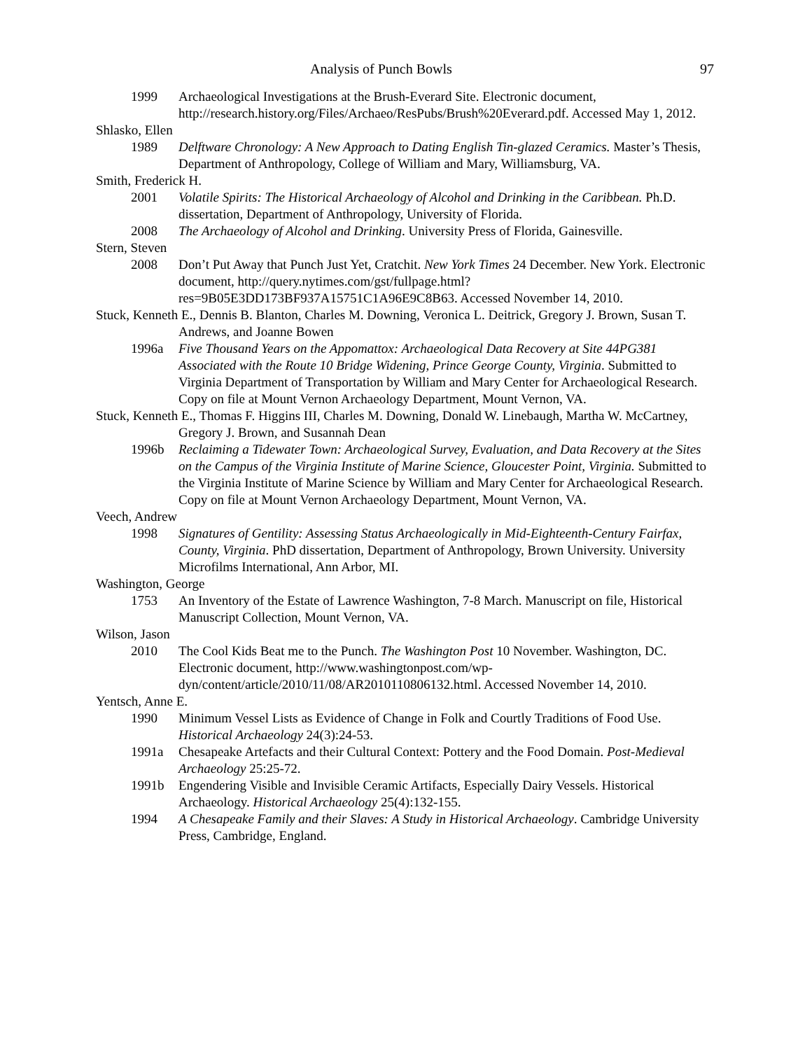Analysis of Punch Bowls 97
1999 Archaeological Investigations at the Brush-Everard Site. Electronic document, http://research.history.org/Files/Archaeo/ResPubs/Brush%20Everard.pdf. Accessed May 1, 2012.
Shlasko, Ellen
1989 Delftware Chronology: A New Approach to Dating English Tin-glazed Ceramics. Master’s Thesis, Department of Anthropology, College of William and Mary, Williamsburg, VA.
Smith, Frederick H.
2001 Volatile Spirits: The Historical Archaeology of Alcohol and Drinking in the Caribbean. Ph.D. dissertation, Department of Anthropology, University of Florida.
2008 The Archaeology of Alcohol and Drinking. University Press of Florida, Gainesville.
Stern, Steven
2008 Don’t Put Away that Punch Just Yet, Cratchit. New York Times 24 December. New York. Electronic document, http://query.nytimes.com/gst/fullpage.html?
res=9B05E3DD173BF937A15751C1A96E9C8B63. Accessed November 14, 2010.
Stuck, Kenneth E., Dennis B. Blanton, Charles M. Downing, Veronica L. Deitrick, Gregory J. Brown, Susan T. Andrews, and Joanne Bowen
1996a Five Thousand Years on the Appomattox: Archaeological Data Recovery at Site 44PG381 Associated with the Route 10 Bridge Widening, Prince George County, Virginia. Submitted to Virginia Department of Transportation by William and Mary Center for Archaeological Research. Copy on file at Mount Vernon Archaeology Department, Mount Vernon, VA.
Stuck, Kenneth E., Thomas F. Higgins III, Charles M. Downing, Donald W. Linebaugh, Martha W. McCartney, Gregory J. Brown, and Susannah Dean
1996b Reclaiming a Tidewater Town: Archaeological Survey, Evaluation, and Data Recovery at the Sites on the Campus of the Virginia Institute of Marine Science, Gloucester Point, Virginia. Submitted to the Virginia Institute of Marine Science by William and Mary Center for Archaeological Research. Copy on file at Mount Vernon Archaeology Department, Mount Vernon, VA.
Veech, Andrew
1998 Signatures of Gentility: Assessing Status Archaeologically in Mid-Eighteenth-Century Fairfax, County, Virginia. PhD dissertation, Department of Anthropology, Brown University. University Microfilms International, Ann Arbor, MI.
Washington, George
1753 An Inventory of the Estate of Lawrence Washington, 7-8 March. Manuscript on file, Historical Manuscript Collection, Mount Vernon, VA.
Wilson, Jason
2010 The Cool Kids Beat me to the Punch. The Washington Post 10 November. Washington, DC. Electronic document, http://www.washingtonpost.com/wp-
dyn/content/article/2010/11/08/AR2010110806132.html. Accessed November 14, 2010.
Yentsch, Anne E.
1990 Minimum Vessel Lists as Evidence of Change in Folk and Courtly Traditions of Food Use. Historical Archaeology 24(3):24-53.
1991a Chesapeake Artefacts and their Cultural Context: Pottery and the Food Domain. Post-Medieval Archaeology 25:25-72.
1991b Engendering Visible and Invisible Ceramic Artifacts, Especially Dairy Vessels. Historical Archaeology. Historical Archaeology 25(4):132-155.
1994 A Chesapeake Family and their Slaves: A Study in Historical Archaeology. Cambridge University Press, Cambridge, England.